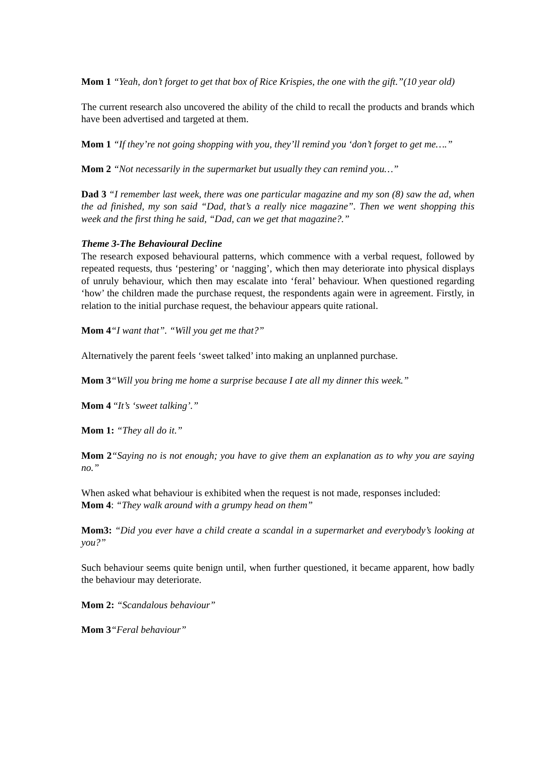Mom 1 “Yeah, don’t forget to get that box of Rice Krispies, the one with the gift.”(10 year old)
The current research also uncovered the ability of the child to recall the products and brands which have been advertised and targeted at them.
Mom 1 “If they’re not going shopping with you, they’ll remind you ‘don’t forget to get me….”
Mom 2 “Not necessarily in the supermarket but usually they can remind you…”
Dad 3 “I remember last week, there was one particular magazine and my son (8) saw the ad, when the ad finished, my son said “Dad, that’s a really nice magazine”. Then we went shopping this week and the first thing he said, “Dad, can we get that magazine?.”
Theme 3-The Behavioural Decline
The research exposed behavioural patterns, which commence with a verbal request, followed by repeated requests, thus ‘pestering’ or ‘nagging’, which then may deteriorate into physical displays of unruly behaviour, which then may escalate into ‘feral’ behaviour. When questioned regarding ‘how’ the children made the purchase request, the respondents again were in agreement. Firstly, in relation to the initial purchase request, the behaviour appears quite rational.
Mom 4“I want that”. “Will you get me that?”
Alternatively the parent feels ‘sweet talked’ into making an unplanned purchase.
Mom 3“Will you bring me home a surprise because I ate all my dinner this week.”
Mom 4 “It’s ‘sweet talking’.”
Mom 1: “They all do it.”
Mom 2“Saying no is not enough; you have to give them an explanation as to why you are saying no.”
When asked what behaviour is exhibited when the request is not made, responses included:
Mom 4: “They walk around with a grumpy head on them”
Mom3: “Did you ever have a child create a scandal in a supermarket and everybody’s looking at you?”
Such behaviour seems quite benign until, when further questioned, it became apparent, how badly the behaviour may deteriorate.
Mom 2: “Scandalous behaviour”
Mom 3“Feral behaviour”